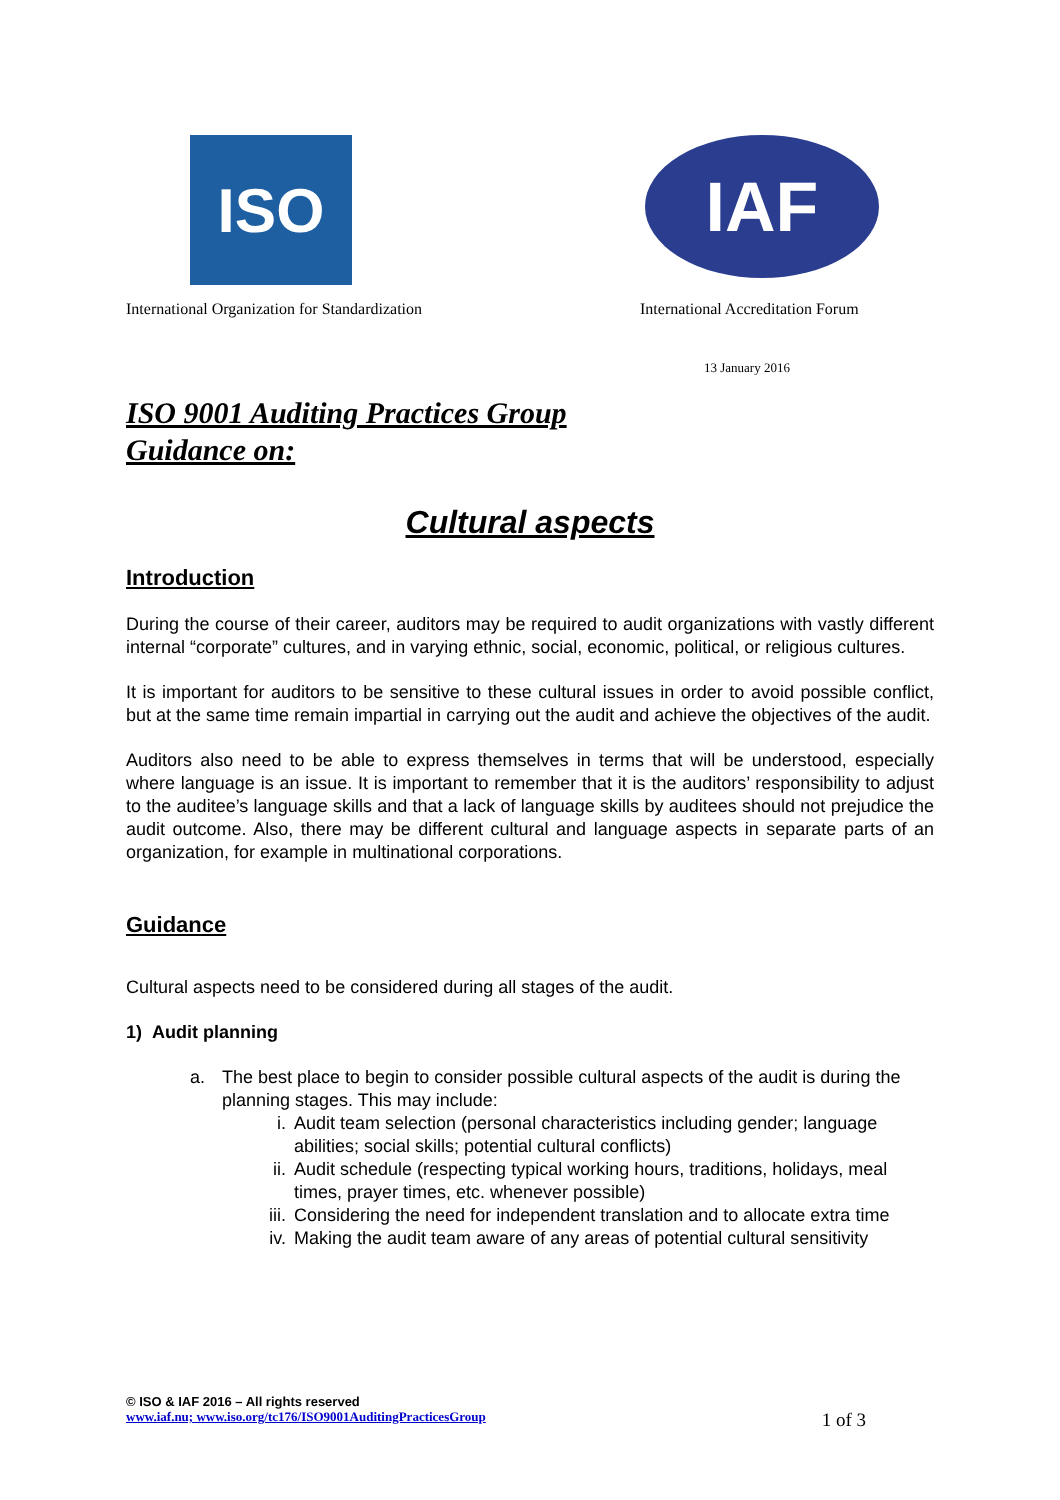ISO IAF
International Organization for Standardization
International Accreditation Forum
13 January 2016
ISO 9001 Auditing Practices Group
Guidance on:
Cultural aspects
Introduction
During the course of their career, auditors may be required to audit organizations with vastly different internal “corporate” cultures, and in varying ethnic, social, economic, political, or religious cultures.
It is important for auditors to be sensitive to these cultural issues in order to avoid possible conflict, but at the same time remain impartial in carrying out the audit and achieve the objectives of the audit.
Auditors also need to be able to express themselves in terms that will be understood, especially where language is an issue. It is important to remember that it is the auditors’ responsibility to adjust to the auditee’s language skills and that a lack of language skills by auditees should not prejudice the audit outcome. Also, there may be different cultural and language aspects in separate parts of an organization, for example in multinational corporations.
Guidance
Cultural aspects need to be considered during all stages of the audit.
1) Audit planning
a. The best place to begin to consider possible cultural aspects of the audit is during the planning stages. This may include:
i. Audit team selection (personal characteristics including gender; language abilities; social skills; potential cultural conflicts)
ii. Audit schedule (respecting typical working hours, traditions, holidays, meal times, prayer times, etc. whenever possible)
iii.
Considering the need for independent translation and to allocate extra time
iv. Making the audit team aware of any areas of potential cultural sensitivity
© ISO & IAF 2016 – All rights reserved
www.iaf.nu; www.iso.org/tc176/ISO9001AuditingPracticesGroup 1 of 3